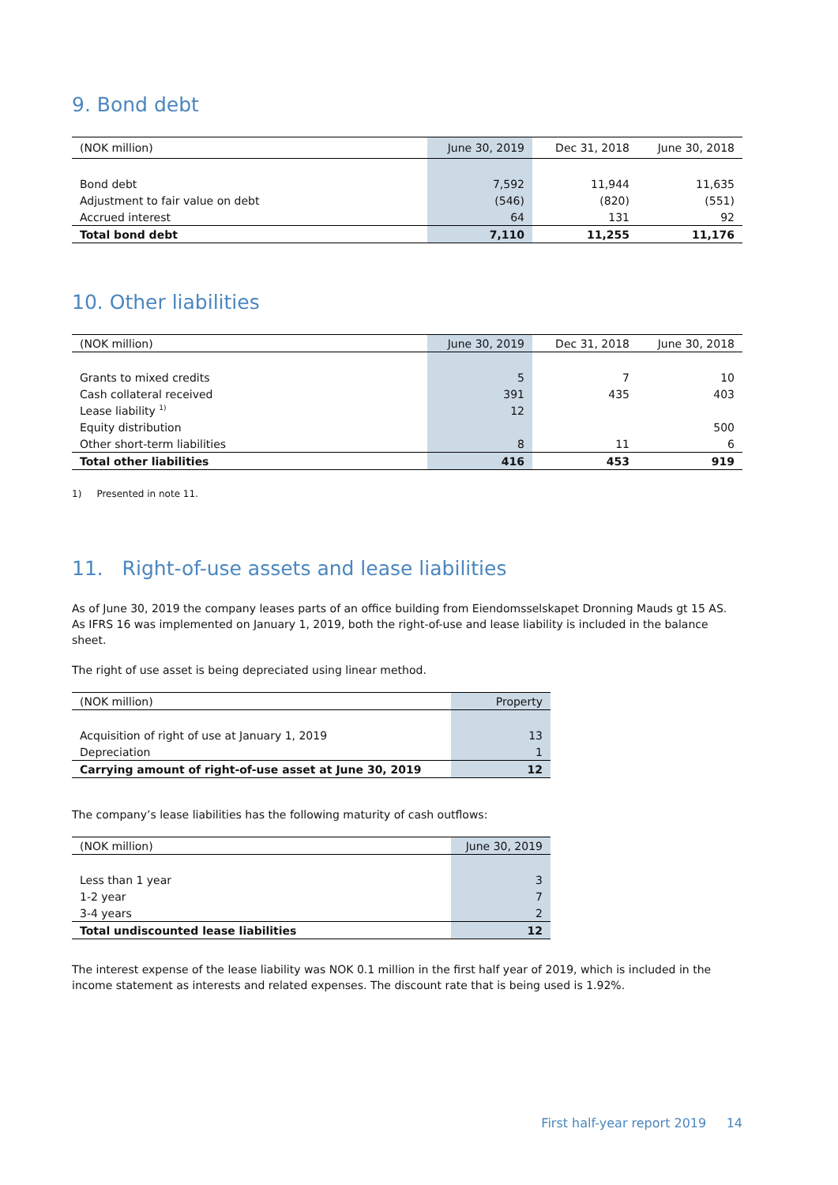9. Bond debt
| (NOK million) | June 30, 2019 | Dec 31, 2018 | June 30, 2018 |
| --- | --- | --- | --- |
| Bond debt | 7,592 | 11,944 | 11,635 |
| Adjustment to fair value on debt | (546) | (820) | (551) |
| Accrued interest | 64 | 131 | 92 |
| Total bond debt | 7,110 | 11,255 | 11,176 |
10. Other liabilities
| (NOK million) | June 30, 2019 | Dec 31, 2018 | June 30, 2018 |
| --- | --- | --- | --- |
| Grants to mixed credits | 5 | 7 | 10 |
| Cash collateral received | 391 | 435 | 403 |
| Lease liability <sup>1)</sup> | 12 | | |
| Equity distribution | | | 500 |
| Other short-term liabilities | 8 | 11 | 6 |
| Total other liabilities | 416 | 453 | 919 |
1) Presented in note 11.
11. Right-of-use assets and lease liabilities
As of June 30, 2019 the company leases parts of an office building from Eiendomsselskapet Dronning Mauds gt 15 AS. As IFRS 16 was implemented on January 1, 2019, both the right-of-use and lease liability is included in the balance sheet.
The right of use asset is being depreciated using linear method.
| (NOK million) | Property |
| --- | --- |
| Acquisition of right of use at January 1, 2019 | 13 |
| Depreciation | 1 |
| Carrying amount of right-of-use asset at June 30, 2019 | 12 |
The company’s lease liabilities has the following maturity of cash outflows:
| (NOK million) | June 30, 2019 |
| --- | --- |
| Less than 1 year | 3 |
| 1-2 year | 7 |
| 3-4 years | 2 |
| Total undiscounted lease liabilities | 12 |
The interest expense of the lease liability was NOK 0.1 million in the first half year of 2019, which is included in the income statement as interests and related expenses. The discount rate that is being used is 1.92%.
First half-year report 2019 14